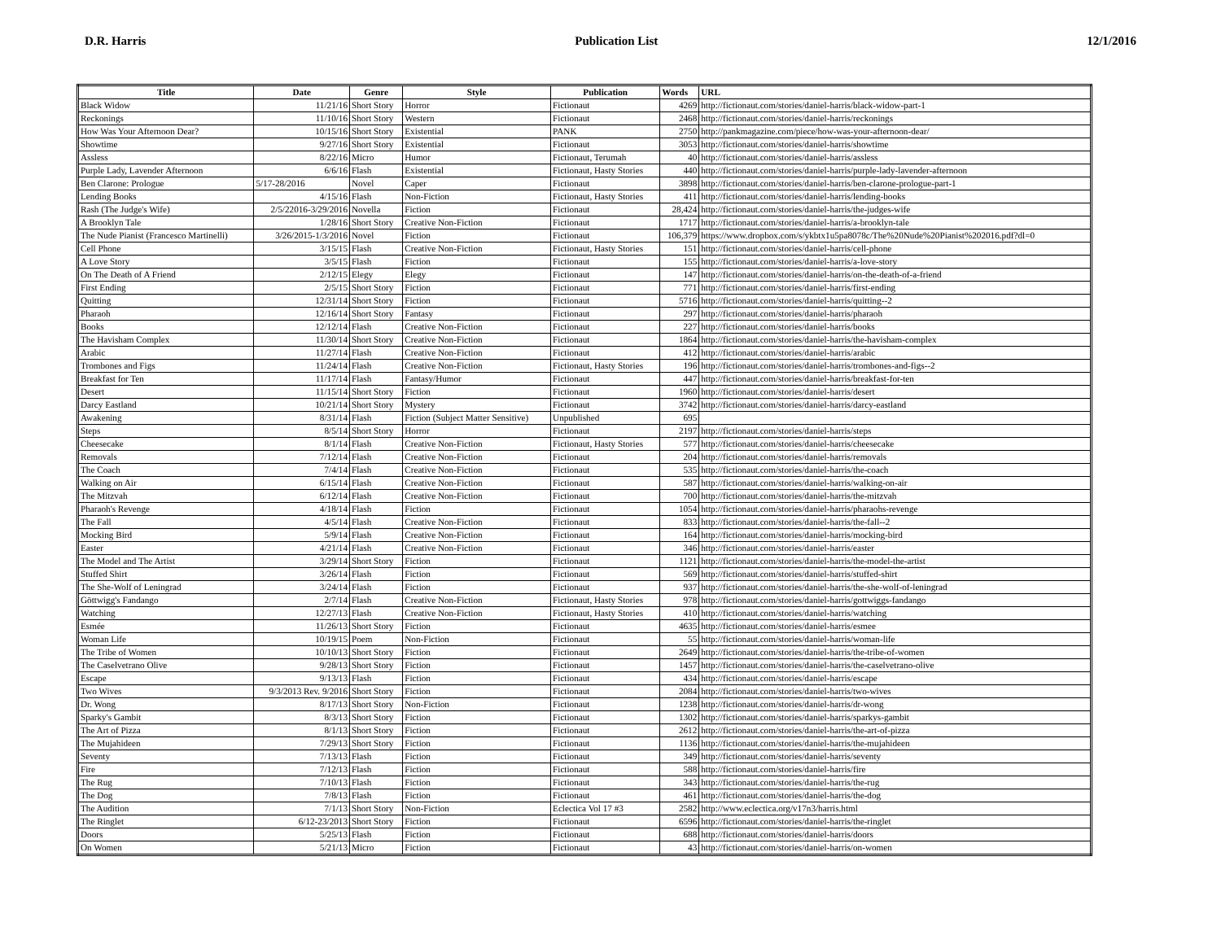D.R. Harris Publication List 12/1/2016
| Title | Date | Genre | Style | Publication | Words | URL |
| --- | --- | --- | --- | --- | --- | --- |
| Black Widow | 11/21/16 | Short Story | Horror | Fictionaut | 4269 | http://fictionaut.com/stories/daniel-harris/black-widow-part-1 |
| Reckonings | 11/10/16 | Short Story | Western | Fictionaut | 2468 | http://fictionaut.com/stories/daniel-harris/reckonings |
| How Was Your Afternoon Dear? | 10/15/16 | Short Story | Existential | PANK | 2750 | http://pankmagazine.com/piece/how-was-your-afternoon-dear/ |
| Showtime | 9/27/16 | Short Story | Existential | Fictionaut | 3053 | http://fictionaut.com/stories/daniel-harris/showtime |
| Assless | 8/22/16 | Micro | Humor | Fictionaut, Terumah | 40 | http://fictionaut.com/stories/daniel-harris/assless |
| Purple Lady, Lavender Afternoon | 6/6/16 | Flash | Existential | Fictionaut, Hasty Stories | 440 | http://fictionaut.com/stories/daniel-harris/purple-lady-lavender-afternoon |
| Ben Clarone: Prologue | 5/17-28/2016 | Novel | Caper | Fictionaut | 3898 | http://fictionaut.com/stories/daniel-harris/ben-clarone-prologue-part-1 |
| Lending Books | 4/15/16 | Flash | Non-Fiction | Fictionaut, Hasty Stories | 411 | http://fictionaut.com/stories/daniel-harris/lending-books |
| Rash (The Judge's Wife) | 2/5/22016-3/29/2016 | Novella | Fiction | Fictionaut | 28,424 | http://fictionaut.com/stories/daniel-harris/the-judges-wife |
| A Brooklyn Tale | 1/28/16 | Short Story | Creative Non-Fiction | Fictionaut | 1717 | http://fictionaut.com/stories/daniel-harris/a-brooklyn-tale |
| The Nude Pianist (Francesco Martinelli) | 3/26/2015-1/3/2016 | Novel | Fiction | Fictionaut | 106,379 | https://www.dropbox.com/s/ykbtx1u5pa8078c/The%20Nude%20Pianist%202016.pdf?dl=0 |
| Cell Phone | 3/15/15 | Flash | Creative Non-Fiction | Fictionaut, Hasty Stories | 151 | http://fictionaut.com/stories/daniel-harris/cell-phone |
| A Love Story | 3/5/15 | Flash | Fiction | Fictionaut | 155 | http://fictionaut.com/stories/daniel-harris/a-love-story |
| On The Death of A Friend | 2/12/15 | Elegy | Elegy | Fictionaut | 147 | http://fictionaut.com/stories/daniel-harris/on-the-death-of-a-friend |
| First Ending | 2/5/15 | Short Story | Fiction | Fictionaut | 771 | http://fictionaut.com/stories/daniel-harris/first-ending |
| Quitting | 12/31/14 | Short Story | Fiction | Fictionaut | 5716 | http://fictionaut.com/stories/daniel-harris/quitting--2 |
| Pharaoh | 12/16/14 | Short Story | Fantasy | Fictionaut | 297 | http://fictionaut.com/stories/daniel-harris/pharaoh |
| Books | 12/12/14 | Flash | Creative Non-Fiction | Fictionaut | 227 | http://fictionaut.com/stories/daniel-harris/books |
| The Havisham Complex | 11/30/14 | Short Story | Creative Non-Fiction | Fictionaut | 1864 | http://fictionaut.com/stories/daniel-harris/the-havisham-complex |
| Arabic | 11/27/14 | Flash | Creative Non-Fiction | Fictionaut | 412 | http://fictionaut.com/stories/daniel-harris/arabic |
| Trombones and Figs | 11/24/14 | Flash | Creative Non-Fiction | Fictionaut, Hasty Stories | 196 | http://fictionaut.com/stories/daniel-harris/trombones-and-figs--2 |
| Breakfast for Ten | 11/17/14 | Flash | Fantasy/Humor | Fictionaut | 447 | http://fictionaut.com/stories/daniel-harris/breakfast-for-ten |
| Desert | 11/15/14 | Short Story | Fiction | Fictionaut | 1960 | http://fictionaut.com/stories/daniel-harris/desert |
| Darcy Eastland | 10/21/14 | Short Story | Mystery | Fictionaut | 3742 | http://fictionaut.com/stories/daniel-harris/darcy-eastland |
| Awakening | 8/31/14 | Flash | Fiction (Subject Matter Sensitive) | Unpublished | 695 | |
| Steps | 8/5/14 | Short Story | Horror | Fictionaut | 2197 | http://fictionaut.com/stories/daniel-harris/steps |
| Cheesecake | 8/1/14 | Flash | Creative Non-Fiction | Fictionaut, Hasty Stories | 577 | http://fictionaut.com/stories/daniel-harris/cheesecake |
| Removals | 7/12/14 | Flash | Creative Non-Fiction | Fictionaut | 204 | http://fictionaut.com/stories/daniel-harris/removals |
| The Coach | 7/4/14 | Flash | Creative Non-Fiction | Fictionaut | 535 | http://fictionaut.com/stories/daniel-harris/the-coach |
| Walking on Air | 6/15/14 | Flash | Creative Non-Fiction | Fictionaut | 587 | http://fictionaut.com/stories/daniel-harris/walking-on-air |
| The Mitzvah | 6/12/14 | Flash | Creative Non-Fiction | Fictionaut | 700 | http://fictionaut.com/stories/daniel-harris/the-mitzvah |
| Pharaoh's Revenge | 4/18/14 | Flash | Fiction | Fictionaut | 1054 | http://fictionaut.com/stories/daniel-harris/pharaohs-revenge |
| The Fall | 4/5/14 | Flash | Creative Non-Fiction | Fictionaut | 833 | http://fictionaut.com/stories/daniel-harris/the-fall--2 |
| Mocking Bird | 5/9/14 | Flash | Creative Non-Fiction | Fictionaut | 164 | http://fictionaut.com/stories/daniel-harris/mocking-bird |
| Easter | 4/21/14 | Flash | Creative Non-Fiction | Fictionaut | 346 | http://fictionaut.com/stories/daniel-harris/easter |
| The Model and The Artist | 3/29/14 | Short Story | Fiction | Fictionaut | 1121 | http://fictionaut.com/stories/daniel-harris/the-model-the-artist |
| Stuffed Shirt | 3/26/14 | Flash | Fiction | Fictionaut | 569 | http://fictionaut.com/stories/daniel-harris/stuffed-shirt |
| The She-Wolf of Leningrad | 3/24/14 | Flash | Fiction | Fictionaut | 937 | http://fictionaut.com/stories/daniel-harris/the-she-wolf-of-leningrad |
| Göttwigg's Fandango | 2/7/14 | Flash | Creative Non-Fiction | Fictionaut, Hasty Stories | 978 | http://fictionaut.com/stories/daniel-harris/gottwiggs-fandango |
| Watching | 12/27/13 | Flash | Creative Non-Fiction | Fictionaut, Hasty Stories | 410 | http://fictionaut.com/stories/daniel-harris/watching |
| Esmée | 11/26/13 | Short Story | Fiction | Fictionaut | 4635 | http://fictionaut.com/stories/daniel-harris/esmee |
| Woman Life | 10/19/15 | Poem | Non-Fiction | Fictionaut | 55 | http://fictionaut.com/stories/daniel-harris/woman-life |
| The Tribe of Women | 10/10/13 | Short Story | Fiction | Fictionaut | 2649 | http://fictionaut.com/stories/daniel-harris/the-tribe-of-women |
| The Caselvetrano Olive | 9/28/13 | Short Story | Fiction | Fictionaut | 1457 | http://fictionaut.com/stories/daniel-harris/the-caselvetrano-olive |
| Escape | 9/13/13 | Flash | Fiction | Fictionaut | 434 | http://fictionaut.com/stories/daniel-harris/escape |
| Two Wives | 9/3/2013 Rev. 9/2016 | Short Story | Fiction | Fictionaut | 2084 | http://fictionaut.com/stories/daniel-harris/two-wives |
| Dr. Wong | 8/17/13 | Short Story | Non-Fiction | Fictionaut | 1238 | http://fictionaut.com/stories/daniel-harris/dr-wong |
| Sparky's Gambit | 8/3/13 | Short Story | Fiction | Fictionaut | 1302 | http://fictionaut.com/stories/daniel-harris/sparkys-gambit |
| The Art of Pizza | 8/1/13 | Short Story | Fiction | Fictionaut | 2612 | http://fictionaut.com/stories/daniel-harris/the-art-of-pizza |
| The Mujahideen | 7/29/13 | Short Story | Fiction | Fictionaut | 1136 | http://fictionaut.com/stories/daniel-harris/the-mujahideen |
| Seventy | 7/13/13 | Flash | Fiction | Fictionaut | 349 | http://fictionaut.com/stories/daniel-harris/seventy |
| Fire | 7/12/13 | Flash | Fiction | Fictionaut | 588 | http://fictionaut.com/stories/daniel-harris/fire |
| The Rug | 7/10/13 | Flash | Fiction | Fictionaut | 343 | http://fictionaut.com/stories/daniel-harris/the-rug |
| The Dog | 7/8/13 | Flash | Fiction | Fictionaut | 461 | http://fictionaut.com/stories/daniel-harris/the-dog |
| The Audition | 7/1/13 | Short Story | Non-Fiction | Eclectica Vol 17 #3 | 2582 | http://www.eclectica.org/v17n3/harris.html |
| The Ringlet | 6/12-23/2013 | Short Story | Fiction | Fictionaut | 6596 | http://fictionaut.com/stories/daniel-harris/the-ringlet |
| Doors | 5/25/13 | Flash | Fiction | Fictionaut | 688 | http://fictionaut.com/stories/daniel-harris/doors |
| On Women | 5/21/13 | Micro | Fiction | Fictionaut | 43 | http://fictionaut.com/stories/daniel-harris/on-women |